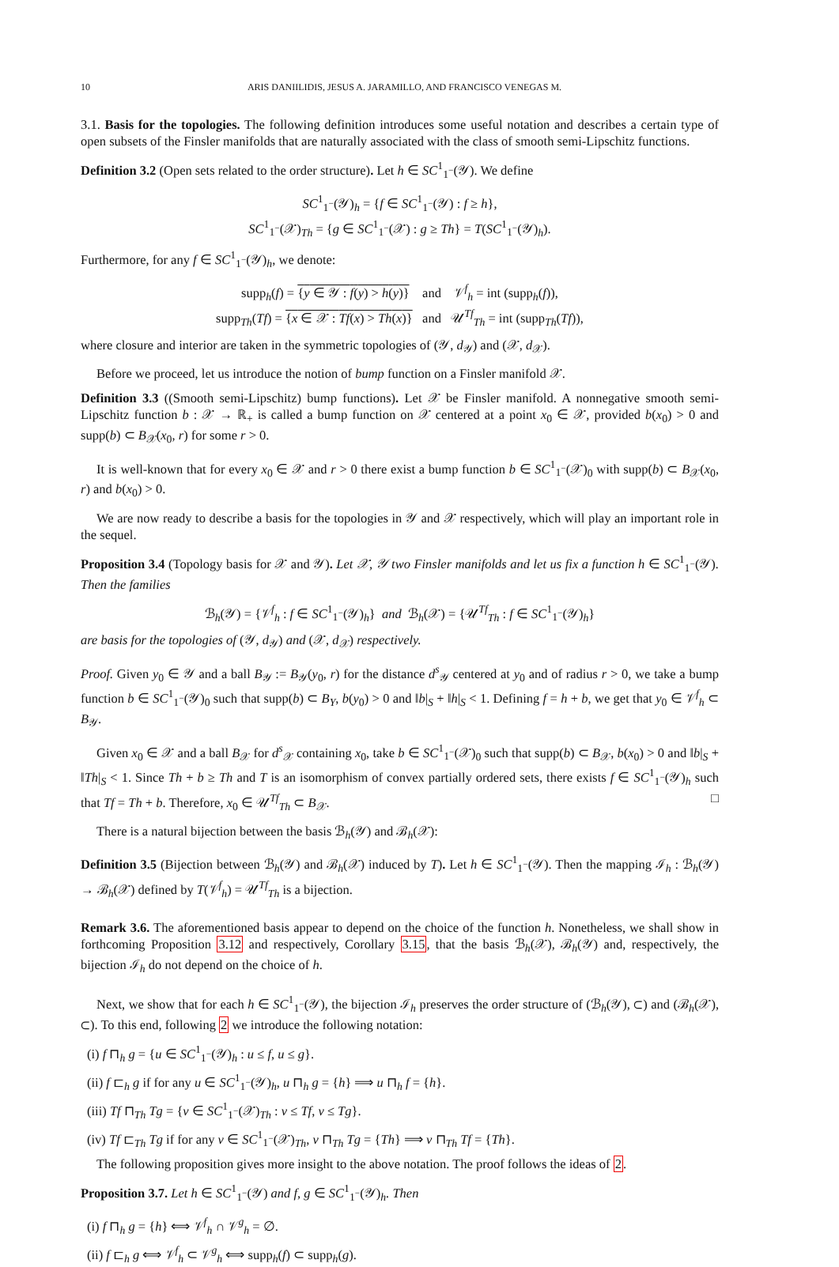10 ARIS DANIILIDIS, JESUS A. JARAMILLO, AND FRANCISCO VENEGAS M.
3.1. Basis for the topologies. The following definition introduces some useful notation and describes a certain type of open subsets of the Finsler manifolds that are naturally associated with the class of smooth semi-Lipschitz functions.
Definition 3.2 (Open sets related to the order structure). Let h ∈ SC<sup>1</sup><sub>1<sup>−</sup></sub>(𝒴). We define
SC<sup>1</sup><sub>1<sup>−</sup></sub>(𝒴)<sub>h</sub> = {f ∈ SC<sup>1</sup><sub>1<sup>−</sup></sub>(𝒴) : f ≥ h},
SC<sup>1</sup><sub>1<sup>−</sup></sub>(𝒳)<sub>Th</sub> = {g ∈ SC<sup>1</sup><sub>1<sup>−</sup></sub>(𝒳) : g ≥ Th} = T(SC<sup>1</sup><sub>1<sup>−</sup></sub>(𝒴)<sub>h</sub>).
Furthermore, for any f ∈ SC<sup>1</sup><sub>1<sup>−</sup></sub>(𝒴)<sub>h</sub>, we denote:
supp<sub>h</sub>(f) = {y ∈ 𝒴 : f(y) > h(y)} and 𝒱<sup>f</sup><sub>h</sub> = int (supp<sub>h</sub>(f)),
supp<sub>Th</sub>(Tf) = {x ∈ 𝒳 : Tf(x) > Th(x)} and 𝒰<sup>Tf</sup><sub>Th</sub> = int (supp<sub>Th</sub>(Tf)),
where closure and interior are taken in the symmetric topologies of (𝒴, d<sub>𝒴</sub>) and (𝒳, d<sub>𝒳</sub>).
Before we proceed, let us introduce the notion of bump function on a Finsler manifold 𝒳.
Definition 3.3 ((Smooth semi-Lipschitz) bump functions). Let 𝒳 be Finsler manifold. A nonnegative smooth semi-Lipschitz function b : 𝒳 → ℝ<sub>+</sub> is called a bump function on 𝒳 centered at a point x<sub>0</sub> ∈ 𝒳, provided b(x<sub>0</sub>) > 0 and supp(b) ⊂ B<sub>𝒳</sub>(x<sub>0</sub>, r) for some r > 0.
It is well-known that for every x<sub>0</sub> ∈ 𝒳 and r > 0 there exist a bump function b ∈ SC<sup>1</sup><sub>1<sup>−</sup></sub>(𝒳)<sub>0</sub> with supp(b) ⊂ B<sub>𝒳</sub>(x<sub>0</sub>, r) and b(x<sub>0</sub>) > 0.
We are now ready to describe a basis for the topologies in 𝒴 and 𝒳 respectively, which will play an important role in the sequel.
Proposition 3.4 (Topology basis for 𝒳 and 𝒴). Let 𝒳, 𝒴 two Finsler manifolds and let us fix a function h ∈ SC<sup>1</sup><sub>1<sup>−</sup></sub>(𝒴). Then the families
ℬ<sub>h</sub>(𝒴) = {𝒱<sup>f</sup><sub>h</sub> : f ∈ SC<sup>1</sup><sub>1<sup>−</sup></sub>(𝒴)<sub>h</sub>} and ℬ<sub>h</sub>(𝒳) = {𝒰<sup>Tf</sup><sub>Th</sub> : f ∈ SC<sup>1</sup><sub>1<sup>−</sup></sub>(𝒴)<sub>h</sub>}
are basis for the topologies of (𝒴, d<sub>𝒴</sub>) and (𝒳, d<sub>𝒳</sub>) respectively.
Proof. Given y<sub>0</sub> ∈ 𝒴 and a ball B<sub>𝒴</sub> := B<sub>𝒴</sub>(y<sub>0</sub>, r) for the distance d<sup>s</sup><sub>𝒴</sub> centered at y<sub>0</sub> and of radius r > 0, we take a bump function b ∈ SC<sup>1</sup><sub>1<sup>−</sup></sub>(𝒴)<sub>0</sub> such that supp(b) ⊂ B<sub>Y</sub>, b(y<sub>0</sub>) > 0 and ‖b|<sub>S</sub> + ‖h|<sub>S</sub> < 1. Defining f = h + b, we get that y<sub>0</sub> ∈ 𝒱<sup>f</sup><sub>h</sub> ⊂ B<sub>𝒴</sub>.
Given x<sub>0</sub> ∈ 𝒳 and a ball B<sub>𝒳</sub> for d<sup>s</sup><sub>𝒳</sub> containing x<sub>0</sub>, take b ∈ SC<sup>1</sup><sub>1<sup>−</sup></sub>(𝒳)<sub>0</sub> such that supp(b) ⊂ B<sub>𝒳</sub>, b(x<sub>0</sub>) > 0 and ‖b|<sub>S</sub> + ‖Th|<sub>S</sub> < 1. Since Th + b ≥ Th and T is an isomorphism of convex partially ordered sets, there exists f ∈ SC<sup>1</sup><sub>1<sup>−</sup></sub>(𝒴)<sub>h</sub> such that Tf = Th + b. Therefore, x<sub>0</sub> ∈ 𝒰<sup>Tf</sup><sub>Th</sub> ⊂ B<sub>𝒳</sub>. □
There is a natural bijection between the basis ℬ<sub>h</sub>(𝒴) and ℬ<sub>h</sub>(𝒳):
Definition 3.5 (Bijection between ℬ<sub>h</sub>(𝒴) and ℬ<sub>h</sub>(𝒳) induced by T). Let h ∈ SC<sup>1</sup><sub>1<sup>−</sup></sub>(𝒴). Then the mapping ℐ<sub>h</sub> : ℬ<sub>h</sub>(𝒴) → ℬ<sub>h</sub>(𝒳) defined by T(𝒱<sup>f</sup><sub>h</sub>) = 𝒰<sup>Tf</sup><sub>Th</sub> is a bijection.
Remark 3.6. The aforementioned basis appear to depend on the choice of the function h. Nonetheless, we shall show in forthcoming Proposition 3.12 and respectively, Corollary 3.15, that the basis ℬ<sub>h</sub>(𝒳), ℬ<sub>h</sub>(𝒴) and, respectively, the bijection ℐ<sub>h</sub> do not depend on the choice of h.
Next, we show that for each h ∈ SC<sup>1</sup><sub>1<sup>−</sup></sub>(𝒴), the bijection ℐ<sub>h</sub> preserves the order structure of (ℬ<sub>h</sub>(𝒴), ⊂) and (ℬ<sub>h</sub>(𝒳), ⊂). To this end, following 2 we introduce the following notation:
(i) f ⊓<sub>h</sub> g = {u ∈ SC<sup>1</sup><sub>1<sup>−</sup></sub>(𝒴)<sub>h</sub> : u ≤ f, u ≤ g}.
(ii) f ⊏<sub>h</sub> g if for any u ∈ SC<sup>1</sup><sub>1<sup>−</sup></sub>(𝒴)<sub>h</sub>, u ⊓<sub>h</sub> g = {h} ⟹ u ⊓<sub>h</sub> f = {h}.
(iii) Tf ⊓<sub>Th</sub> Tg = {v ∈ SC<sup>1</sup><sub>1<sup>−</sup></sub>(𝒳)<sub>Th</sub> : v ≤ Tf, v ≤ Tg}.
(iv) Tf ⊏<sub>Th</sub> Tg if for any v ∈ SC<sup>1</sup><sub>1<sup>−</sup></sub>(𝒳)<sub>Th</sub>, v ⊓<sub>Th</sub> Tg = {Th} ⟹ v ⊓<sub>Th</sub> Tf = {Th}.
The following proposition gives more insight to the above notation. The proof follows the ideas of 2.
Proposition 3.7. Let h ∈ SC<sup>1</sup><sub>1<sup>−</sup></sub>(𝒴) and f, g ∈ SC<sup>1</sup><sub>1<sup>−</sup></sub>(𝒴)<sub>h</sub>. Then
(i) f ⊓<sub>h</sub> g = {h} ⟺ 𝒱<sup>f</sup><sub>h</sub> ∩ 𝒱<sup>g</sup><sub>h</sub> = ∅.
(ii) f ⊏<sub>h</sub> g ⟺ 𝒱<sup>f</sup><sub>h</sub> ⊂ 𝒱<sup>g</sup><sub>h</sub> ⟺ supp<sub>h</sub>(f) ⊂ supp<sub>h</sub>(g).